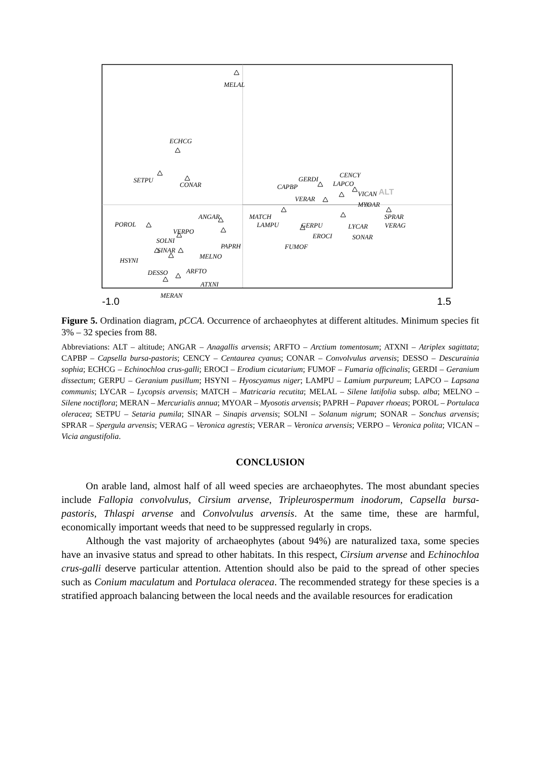ALT
MELAL
ECHCG
SETPU
CONAR
POROL
VERPO
SOLNI
SINAR
HSYNI
MELNO
DESSO
ARFTO
ATXNI
MERAN
ANGAR
PAPRH
MATCH
LAMPU
GERPU
FUMOF
EROCI
LYCAR
SONAR
SPRAR
VERAG
GERDI
CAPBP
VERAR
CENCY
LAPCO
VICAN
MYOAR
-1.0
1.5
Figure 5. Ordination diagram, pCCA. Occurrence of archaeophytes at different altitudes. Minimum species fit 3% – 32 species from 88.
Abbreviations: ALT – altitude; ANGAR – Anagallis arvensis; ARFTO – Arctium tomentosum; ATXNI – Atriplex sagittata; CAPBP – Capsella bursa-pastoris; CENCY – Centaurea cyanus; CONAR – Convolvulus arvensis; DESSO – Descurainia sophia; ECHCG – Echinochloa crus-galli; EROCI – Erodium cicutarium; FUMOF – Fumaria officinalis; GERDI – Geranium dissectum; GERPU – Geranium pusillum; HSYNI – Hyoscyamus niger; LAMPU – Lamium purpureum; LAPCO – Lapsana communis; LYCAR – Lycopsis arvensis; MATCH – Matricaria recutita; MELAL – Silene latifolia subsp. alba; MELNO – Silene noctiflora; MERAN – Mercurialis annua; MYOAR – Myosotis arvensis; PAPRH – Papaver rhoeas; POROL – Portulaca oleracea; SETPU – Setaria pumila; SINAR – Sinapis arvensis; SOLNI – Solanum nigrum; SONAR – Sonchus arvensis; SPRAR – Spergula arvensis; VERAG – Veronica agrestis; VERAR – Veronica arvensis; VERPO – Veronica polita; VICAN – Vicia angustifolia.
CONCLUSION
On arable land, almost half of all weed species are archaeophytes. The most abundant species include Fallopia convolvulus, Cirsium arvense, Tripleurospermum inodorum, Capsella bursa-pastoris, Thlaspi arvense and Convolvulus arvensis. At the same time, these are harmful, economically important weeds that need to be suppressed regularly in crops.
Although the vast majority of archaeophytes (about 94%) are naturalized taxa, some species have an invasive status and spread to other habitats. In this respect, Cirsium arvense and Echinochloa crus-galli deserve particular attention. Attention should also be paid to the spread of other species such as Conium maculatum and Portulaca oleracea. The recommended strategy for these species is a stratified approach balancing between the local needs and the available resources for eradication